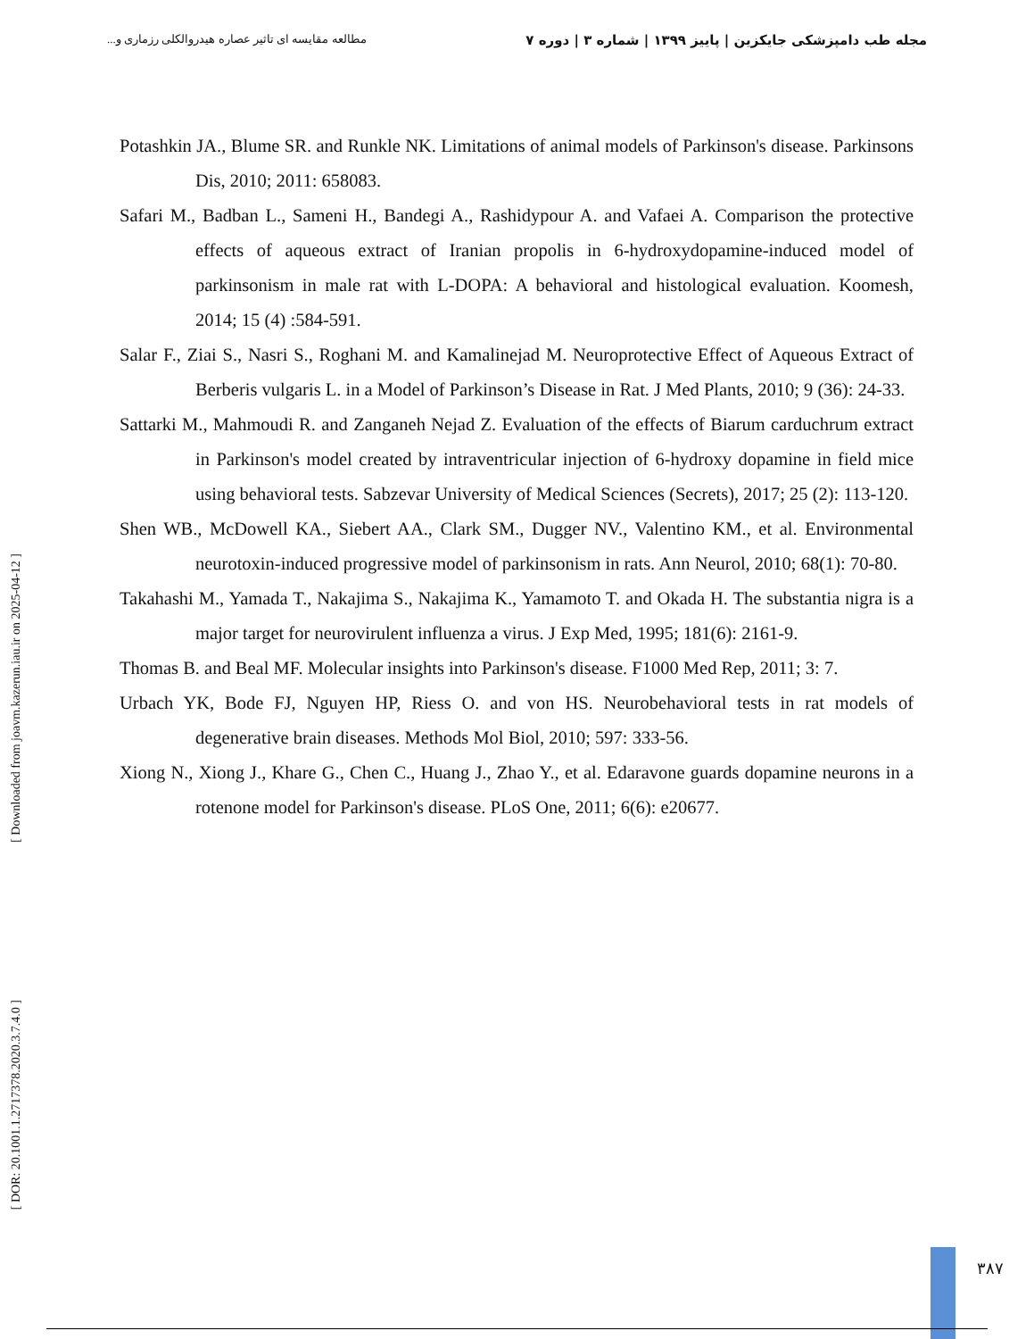مجله طب دامپزشکی جایکزین | پاییز ۱۳۹۹ | شماره ۳ | دوره ۷ مطالعه مقایسه ای تاثیر عصاره هیدروالکلی رزماری و...
Potashkin JA., Blume SR. and Runkle NK. Limitations of animal models of Parkinson's disease. Parkinsons Dis, 2010; 2011: 658083.
Safari M., Badban L., Sameni H., Bandegi A., Rashidypour A. and Vafaei A. Comparison the protective effects of aqueous extract of Iranian propolis in 6-hydroxydopamine-induced model of parkinsonism in male rat with L-DOPA: A behavioral and histological evaluation. Koomesh, 2014; 15 (4) :584-591.
Salar F., Ziai S., Nasri S., Roghani M. and Kamalinejad M. Neuroprotective Effect of Aqueous Extract of Berberis vulgaris L. in a Model of Parkinson’s Disease in Rat. J Med Plants, 2010; 9 (36): 24-33.
Sattarki M., Mahmoudi R. and Zanganeh Nejad Z. Evaluation of the effects of Biarum carduchrum extract in Parkinson's model created by intraventricular injection of 6-hydroxy dopamine in field mice using behavioral tests. Sabzevar University of Medical Sciences (Secrets), 2017; 25 (2): 113-120.
Shen WB., McDowell KA., Siebert AA., Clark SM., Dugger NV., Valentino KM., et al. Environmental neurotoxin-induced progressive model of parkinsonism in rats. Ann Neurol, 2010; 68(1): 70-80.
Takahashi M., Yamada T., Nakajima S., Nakajima K., Yamamoto T. and Okada H. The substantia nigra is a major target for neurovirulent influenza a virus. J Exp Med, 1995; 181(6): 2161-9.
Thomas B. and Beal MF. Molecular insights into Parkinson's disease. F1000 Med Rep, 2011; 3: 7.
Urbach YK, Bode FJ, Nguyen HP, Riess O. and von HS. Neurobehavioral tests in rat models of degenerative brain diseases. Methods Mol Biol, 2010; 597: 333-56.
Xiong N., Xiong J., Khare G., Chen C., Huang J., Zhao Y., et al. Edaravone guards dopamine neurons in a rotenone model for Parkinson's disease. PLoS One, 2011; 6(6): e20677.
[ Downloaded from joavm.kazerun.iau.ir on 2025-04-12 ]
[ DOR: 20.1001.1.2717378.2020.3.7.4.0 ]
۳۸۷